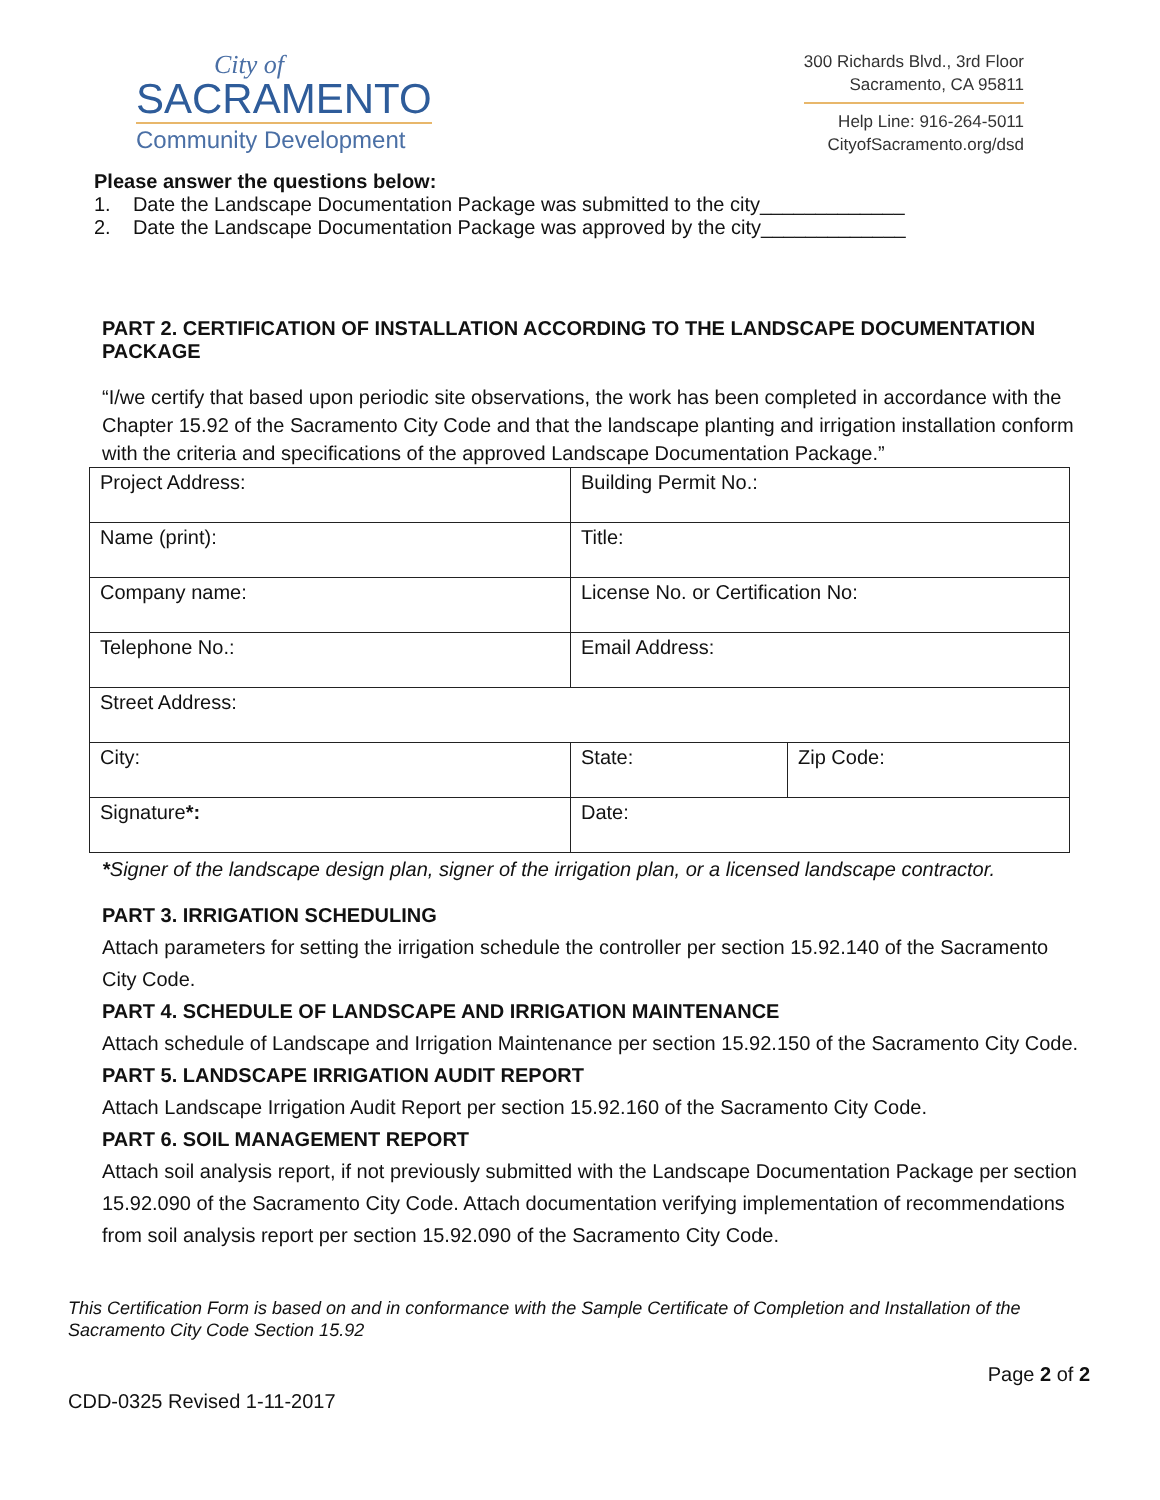City of
SACRAMENTO
Community Development
300 Richards Blvd., 3rd Floor
Sacramento, CA 95811
Help Line: 916-264-5011
CityofSacramento.org/dsd
Please answer the questions below:
1. Date the Landscape Documentation Package was submitted to the city_____________
2. Date the Landscape Documentation Package was approved by the city_____________
PART 2. CERTIFICATION OF INSTALLATION ACCORDING TO THE LANDSCAPE DOCUMENTATION PACKAGE
“I/we certify that based upon periodic site observations, the work has been completed in accordance with the Chapter 15.92 of the Sacramento City Code and that the landscape planting and irrigation installation conform with the criteria and specifications of the approved Landscape Documentation Package.”
| Project Address: | Building Permit No.: | |
| Name (print): | Title: | |
| Company name: | License No. or Certification No: | |
| Telephone No.: | Email Address: | |
| Street Address: | | |
| City: | State: | Zip Code: |
| Signature *: | Date: | |
*Signer of the landscape design plan, signer of the irrigation plan, or a licensed landscape contractor.
PART 3. IRRIGATION SCHEDULING
Attach parameters for setting the irrigation schedule the controller per section 15.92.140 of the Sacramento City Code.
PART 4. SCHEDULE OF LANDSCAPE AND IRRIGATION MAINTENANCE
Attach schedule of Landscape and Irrigation Maintenance per section 15.92.150 of the Sacramento City Code.
PART 5. LANDSCAPE IRRIGATION AUDIT REPORT
Attach Landscape Irrigation Audit Report per section 15.92.160 of the Sacramento City Code.
PART 6. SOIL MANAGEMENT REPORT
Attach soil analysis report, if not previously submitted with the Landscape Documentation Package per section 15.92.090 of the Sacramento City Code. Attach documentation verifying implementation of recommendations from soil analysis report per section 15.92.090 of the Sacramento City Code.
This Certification Form is based on and in conformance with the Sample Certificate of Completion and Installation of the Sacramento City Code Section 15.92
Page 2 of 2
CDD-0325 Revised 1-11-2017